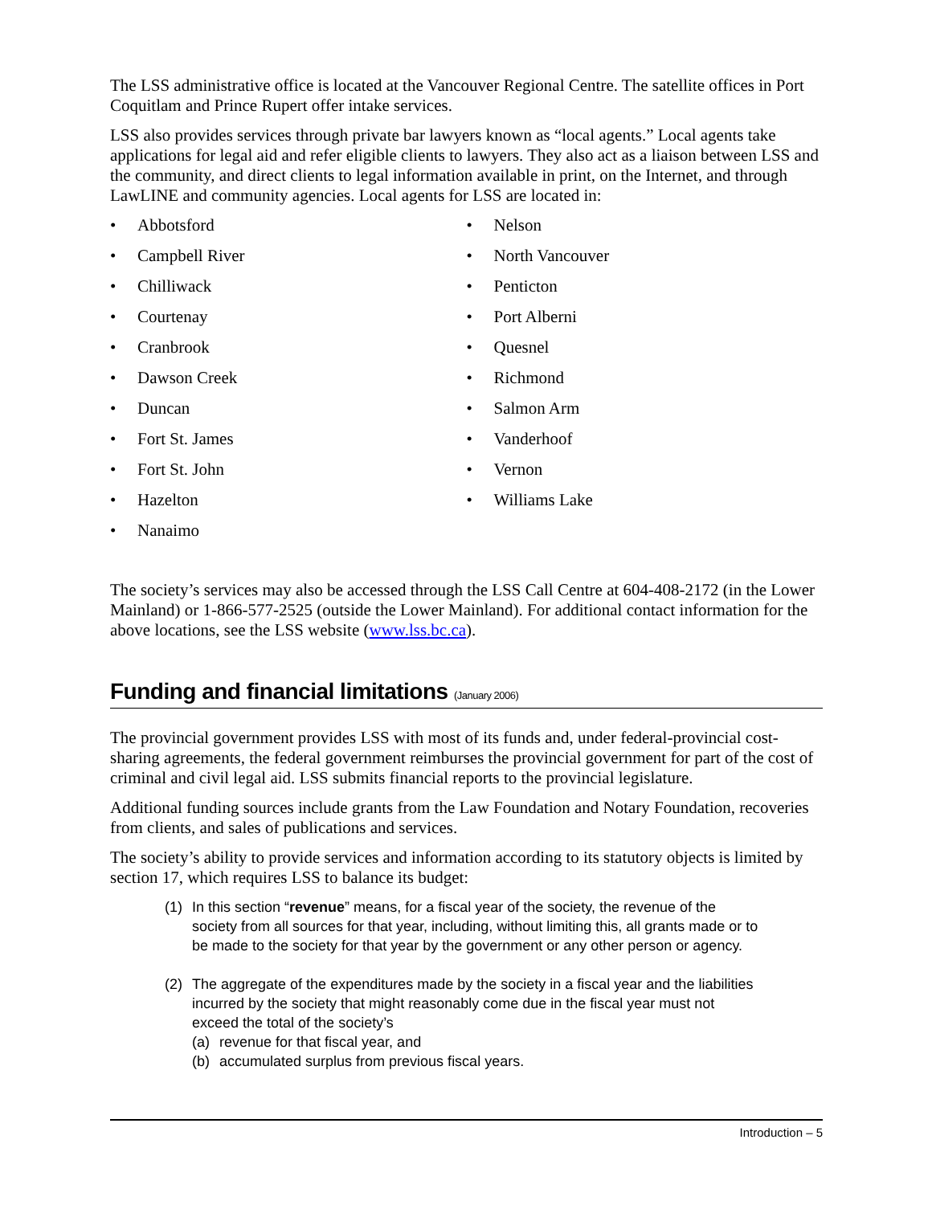The LSS administrative office is located at the Vancouver Regional Centre. The satellite offices in Port Coquitlam and Prince Rupert offer intake services.
LSS also provides services through private bar lawyers known as “local agents.” Local agents take applications for legal aid and refer eligible clients to lawyers. They also act as a liaison between LSS and the community, and direct clients to legal information available in print, on the Internet, and through LawLINE and community agencies. Local agents for LSS are located in:
• Abbotsford
• Campbell River
• Chilliwack
• Courtenay
• Cranbrook
• Dawson Creek
• Duncan
• Fort St. James
• Fort St. John
• Hazelton
• Nanaimo
• Nelson
• North Vancouver
• Penticton
• Port Alberni
• Quesnel
• Richmond
• Salmon Arm
• Vanderhoof
• Vernon
• Williams Lake
The society’s services may also be accessed through the LSS Call Centre at 604-408-2172 (in the Lower Mainland) or 1-866-577-2525 (outside the Lower Mainland). For additional contact information for the above locations, see the LSS website (www.lss.bc.ca).
Funding and financial limitations (January 2006)
The provincial government provides LSS with most of its funds and, under federal-provincial cost-sharing agreements, the federal government reimburses the provincial government for part of the cost of criminal and civil legal aid. LSS submits financial reports to the provincial legislature.
Additional funding sources include grants from the Law Foundation and Notary Foundation, recoveries from clients, and sales of publications and services.
The society’s ability to provide services and information according to its statutory objects is limited by section 17, which requires LSS to balance its budget:
(1) In this section “revenue” means, for a fiscal year of the society, the revenue of the society from all sources for that year, including, without limiting this, all grants made or to be made to the society for that year by the government or any other person or agency.
(2) The aggregate of the expenditures made by the society in a fiscal year and the liabilities incurred by the society that might reasonably come due in the fiscal year must not exceed the total of the society’s
(a) revenue for that fiscal year, and
(b) accumulated surplus from previous fiscal years.
Introduction – 5